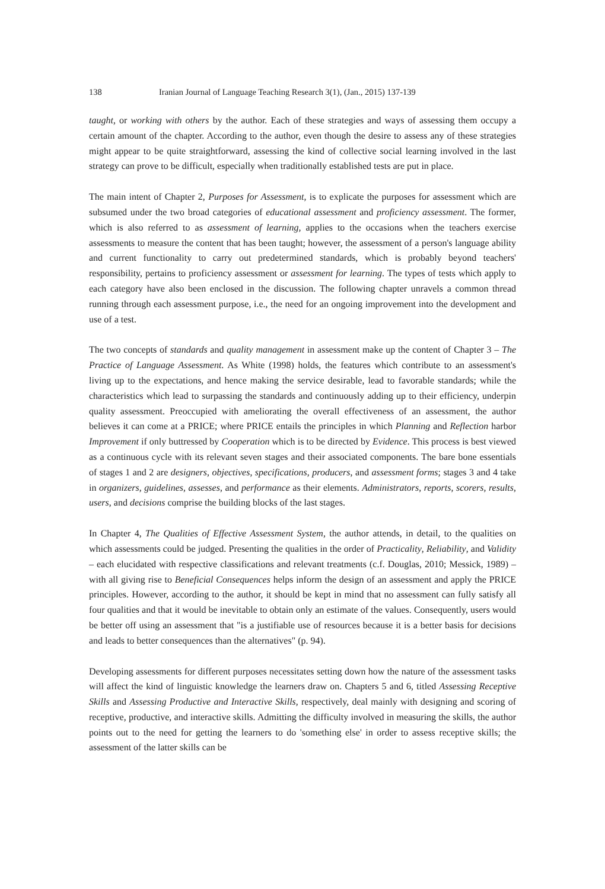138 Iranian Journal of Language Teaching Research 3(1), (Jan., 2015) 137-139
taught, or working with others by the author. Each of these strategies and ways of assessing them occupy a certain amount of the chapter. According to the author, even though the desire to assess any of these strategies might appear to be quite straightforward, assessing the kind of collective social learning involved in the last strategy can prove to be difficult, especially when traditionally established tests are put in place.
The main intent of Chapter 2, Purposes for Assessment, is to explicate the purposes for assessment which are subsumed under the two broad categories of educational assessment and proficiency assessment. The former, which is also referred to as assessment of learning, applies to the occasions when the teachers exercise assessments to measure the content that has been taught; however, the assessment of a person's language ability and current functionality to carry out predetermined standards, which is probably beyond teachers' responsibility, pertains to proficiency assessment or assessment for learning. The types of tests which apply to each category have also been enclosed in the discussion. The following chapter unravels a common thread running through each assessment purpose, i.e., the need for an ongoing improvement into the development and use of a test.
The two concepts of standards and quality management in assessment make up the content of Chapter 3 – The Practice of Language Assessment. As White (1998) holds, the features which contribute to an assessment's living up to the expectations, and hence making the service desirable, lead to favorable standards; while the characteristics which lead to surpassing the standards and continuously adding up to their efficiency, underpin quality assessment. Preoccupied with ameliorating the overall effectiveness of an assessment, the author believes it can come at a PRICE; where PRICE entails the principles in which Planning and Reflection harbor Improvement if only buttressed by Cooperation which is to be directed by Evidence. This process is best viewed as a continuous cycle with its relevant seven stages and their associated components. The bare bone essentials of stages 1 and 2 are designers, objectives, specifications, producers, and assessment forms; stages 3 and 4 take in organizers, guidelines, assesses, and performance as their elements. Administrators, reports, scorers, results, users, and decisions comprise the building blocks of the last stages.
In Chapter 4, The Qualities of Effective Assessment System, the author attends, in detail, to the qualities on which assessments could be judged. Presenting the qualities in the order of Practicality, Reliability, and Validity – each elucidated with respective classifications and relevant treatments (c.f. Douglas, 2010; Messick, 1989) – with all giving rise to Beneficial Consequences helps inform the design of an assessment and apply the PRICE principles. However, according to the author, it should be kept in mind that no assessment can fully satisfy all four qualities and that it would be inevitable to obtain only an estimate of the values. Consequently, users would be better off using an assessment that "is a justifiable use of resources because it is a better basis for decisions and leads to better consequences than the alternatives" (p. 94).
Developing assessments for different purposes necessitates setting down how the nature of the assessment tasks will affect the kind of linguistic knowledge the learners draw on. Chapters 5 and 6, titled Assessing Receptive Skills and Assessing Productive and Interactive Skills, respectively, deal mainly with designing and scoring of receptive, productive, and interactive skills. Admitting the difficulty involved in measuring the skills, the author points out to the need for getting the learners to do 'something else' in order to assess receptive skills; the assessment of the latter skills can be